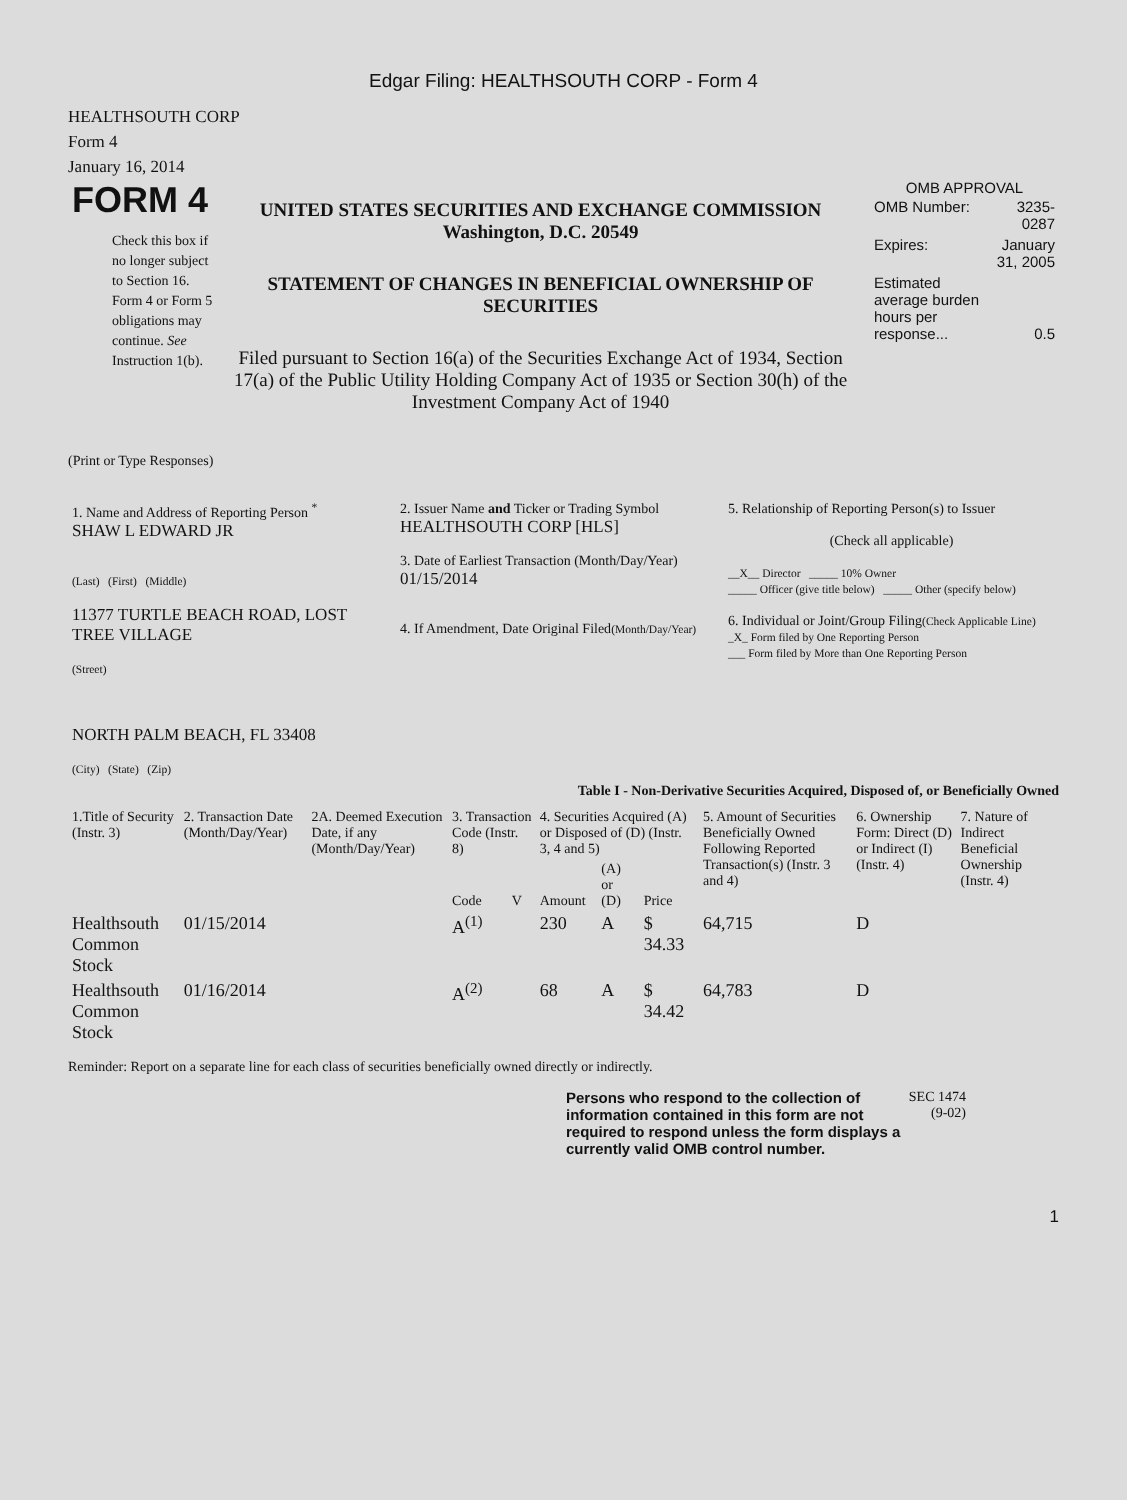Edgar Filing: HEALTHSOUTH CORP - Form 4
HEALTHSOUTH CORP
Form 4
January 16, 2014
FORM 4
Check this box if no longer subject to Section 16. Form 4 or Form 5 obligations may continue. See Instruction 1(b).
UNITED STATES SECURITIES AND EXCHANGE COMMISSION
Washington, D.C. 20549
STATEMENT OF CHANGES IN BENEFICIAL OWNERSHIP OF SECURITIES
Filed pursuant to Section 16(a) of the Securities Exchange Act of 1934, Section 17(a) of the Public Utility Holding Company Act of 1935 or Section 30(h) of the Investment Company Act of 1940
OMB APPROVAL
| OMB Number: | 3235-0287 |
| Expires: | January 31, 2005 |
| Estimated average burden hours per response... | 0.5 |
(Print or Type Responses)
| 1. Name and Address of Reporting Person <sup>*</sup> SHAW L EDWARD JR (Last) (First) (Middle) 11377 TURTLE BEACH ROAD, LOST TREE VILLAGE (Street) NORTH PALM BEACH, FL 33408 (City) (State) (Zip) | 2. Issuer Name and Ticker or Trading Symbol HEALTHSOUTH CORP [HLS] 3. Date of Earliest Transaction (Month/Day/Year) 01/15/2014 4. If Amendment, Date Original Filed (Month/Day/Year) | 5. Relationship of Reporting Person(s) to Issuer (Check all applicable) __X__ Director _____ 10% Owner _____ Officer (give title below) _____ Other (specify below) 6. Individual or Joint/Group Filing (Check Applicable Line) _X_ Form filed by One Reporting Person ___ Form filed by More than One Reporting Person |
Table I - Non-Derivative Securities Acquired, Disposed of, or Beneficially Owned
| 1.Title of Security (Instr. 3) | 2. Transaction Date (Month/Day/Year) | 2A. Deemed Execution Date, if any (Month/Day/Year) | 3. Transaction Code (Instr. 8) | | 4. Securities Acquired (A) or Disposed of (D) (Instr. 3, 4 and 5) | | | 5. Amount of Securities Beneficially Owned Following Reported Transaction(s) (Instr. 3 and 4) | 6. Ownership Form: Direct (D) or Indirect (I) (Instr. 4) | 7. Nature of Indirect Beneficial Ownership (Instr. 4) |
| --- | --- | --- | --- | --- | --- | --- | --- | --- | --- | --- |
| | | | Code | V | Amount | (A) or (D) | Price | | | |
| Healthsouth Common Stock | 01/15/2014 | | A<sup>(1)</sup> | | 230 | A | $ 34.33 | 64,715 | D | |
| Healthsouth Common Stock | 01/16/2014 | | A<sup>(2)</sup> | | 68 | A | $ 34.42 | 64,783 | D | |
Reminder: Report on a separate line for each class of securities beneficially owned directly or indirectly.
Persons who respond to the collection of information contained in this form are not required to respond unless the form displays a currently valid OMB control number.
SEC 1474 (9-02)
1